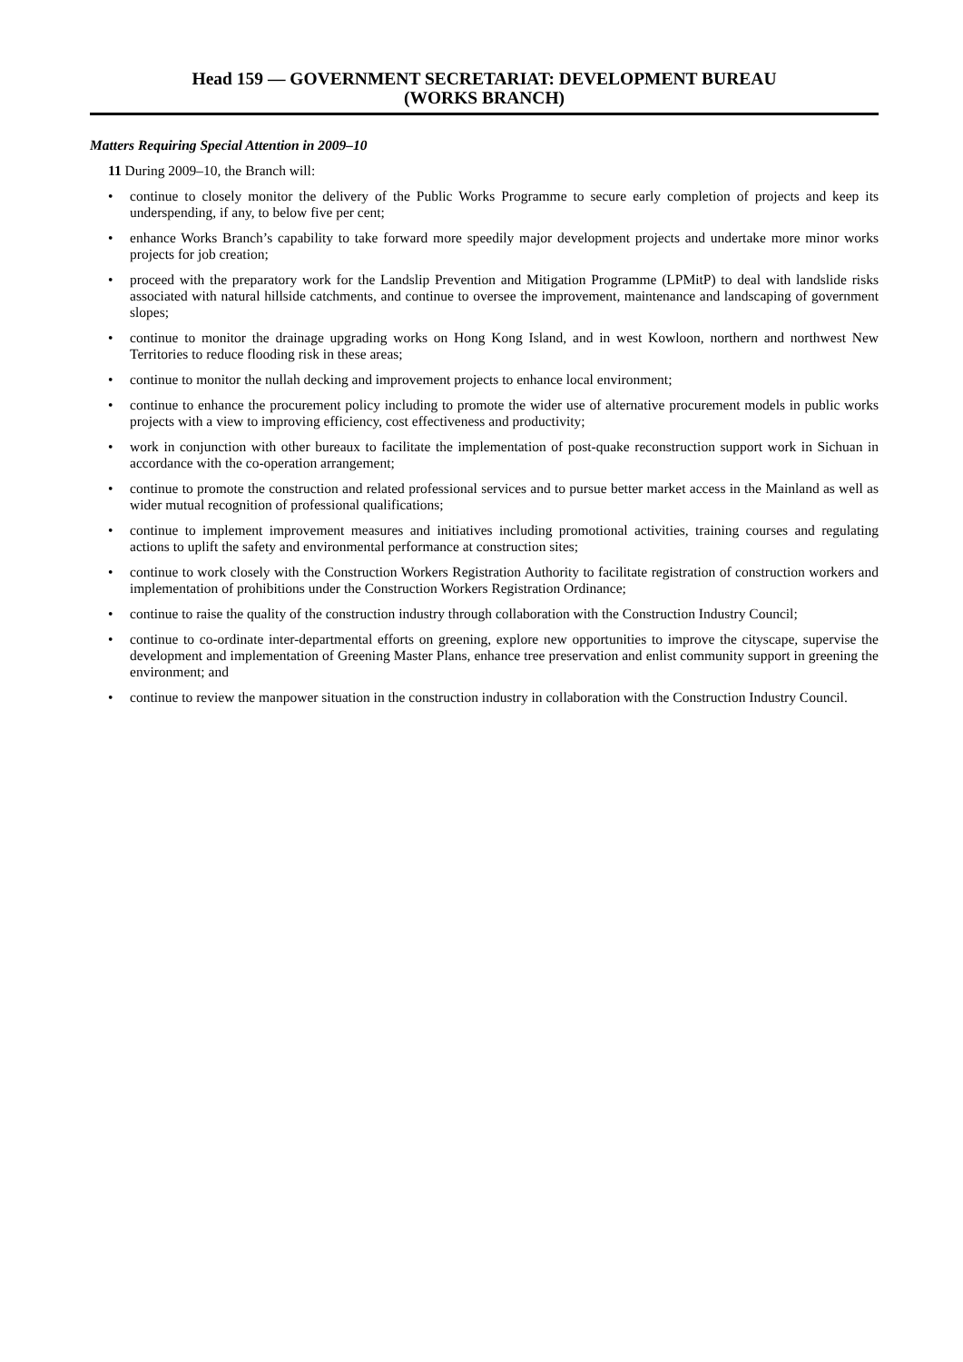Head 159 — GOVERNMENT SECRETARIAT: DEVELOPMENT BUREAU
(WORKS BRANCH)
Matters Requiring Special Attention in 2009–10
11 During 2009–10, the Branch will:
• continue to closely monitor the delivery of the Public Works Programme to secure early completion of projects and keep its underspending, if any, to below five per cent;
• enhance Works Branch’s capability to take forward more speedily major development projects and undertake more minor works projects for job creation;
• proceed with the preparatory work for the Landslip Prevention and Mitigation Programme (LPMitP) to deal with landslide risks associated with natural hillside catchments, and continue to oversee the improvement, maintenance and landscaping of government slopes;
• continue to monitor the drainage upgrading works on Hong Kong Island, and in west Kowloon, northern and northwest New Territories to reduce flooding risk in these areas;
• continue to monitor the nullah decking and improvement projects to enhance local environment;
• continue to enhance the procurement policy including to promote the wider use of alternative procurement models in public works projects with a view to improving efficiency, cost effectiveness and productivity;
• work in conjunction with other bureaux to facilitate the implementation of post-quake reconstruction support work in Sichuan in accordance with the co-operation arrangement;
• continue to promote the construction and related professional services and to pursue better market access in the Mainland as well as wider mutual recognition of professional qualifications;
• continue to implement improvement measures and initiatives including promotional activities, training courses and regulating actions to uplift the safety and environmental performance at construction sites;
• continue to work closely with the Construction Workers Registration Authority to facilitate registration of construction workers and implementation of prohibitions under the Construction Workers Registration Ordinance;
• continue to raise the quality of the construction industry through collaboration with the Construction Industry Council;
• continue to co-ordinate inter-departmental efforts on greening, explore new opportunities to improve the cityscape, supervise the development and implementation of Greening Master Plans, enhance tree preservation and enlist community support in greening the environment; and
• continue to review the manpower situation in the construction industry in collaboration with the Construction Industry Council.